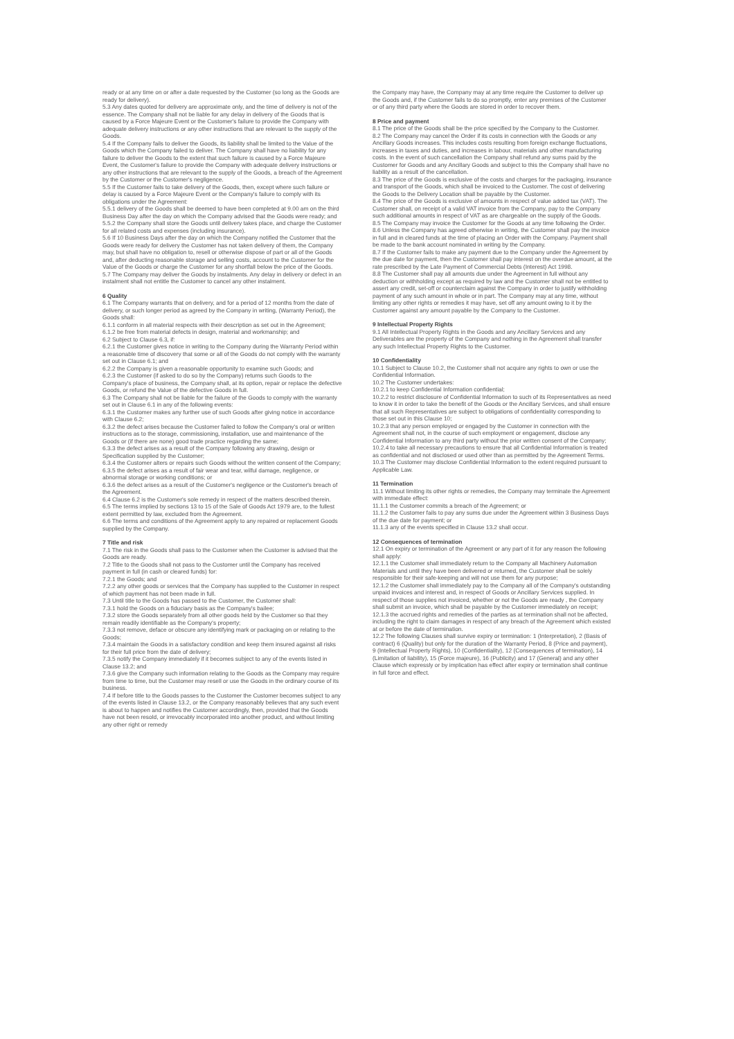ready or at any time on or after a date requested by the Customer (so long as the Goods are ready for delivery).
5.3 Any dates quoted for delivery are approximate only, and the time of delivery is not of the essence. The Company shall not be liable for any delay in delivery of the Goods that is caused by a Force Majeure Event or the Customer's failure to provide the Company with adequate delivery instructions or any other instructions that are relevant to the supply of the Goods.
5.4 If the Company fails to deliver the Goods, its liability shall be limited to the Value of the Goods which the Company failed to deliver. The Company shall have no liability for any failure to deliver the Goods to the extent that such failure is caused by a Force Majeure Event, the Customer's failure to provide the Company with adequate delivery instructions or any other instructions that are relevant to the supply of the Goods, a breach of the Agreement by the Customer or the Customer's negligence.
5.5 If the Customer fails to take delivery of the Goods, then, except where such failure or delay is caused by a Force Majeure Event or the Company's failure to comply with its obligations under the Agreement:
5.5.1 delivery of the Goods shall be deemed to have been completed at 9.00 am on the third Business Day after the day on which the Company advised that the Goods were ready; and
5.5.2 the Company shall store the Goods until delivery takes place, and charge the Customer for all related costs and expenses (including insurance).
5.6 If 10 Business Days after the day on which the Company notified the Customer that the Goods were ready for delivery the Customer has not taken delivery of them, the Company may, but shall have no obligation to, resell or otherwise dispose of part or all of the Goods and, after deducting reasonable storage and selling costs, account to the Customer for the Value of the Goods or charge the Customer for any shortfall below the price of the Goods.
5.7 The Company may deliver the Goods by instalments. Any delay in delivery or defect in an instalment shall not entitle the Customer to cancel any other instalment.
6 Quality
6.1 The Company warrants that on delivery, and for a period of 12 months from the date of delivery, or such longer period as agreed by the Company in writing, (Warranty Period), the Goods shall:
6.1.1 conform in all material respects with their description as set out in the Agreement;
6.1.2 be free from material defects in design, material and workmanship; and
6.2 Subject to Clause 6.3, if:
6.2.1 the Customer gives notice in writing to the Company during the Warranty Period within a reasonable time of discovery that some or all of the Goods do not comply with the warranty set out in Clause 6.1; and
6.2.2 the Company is given a reasonable opportunity to examine such Goods; and
6.2.3 the Customer (if asked to do so by the Company) returns such Goods to the Company's place of business, the Company shall, at its option, repair or replace the defective Goods, or refund the Value of the defective Goods in full.
6.3 The Company shall not be liable for the failure of the Goods to comply with the warranty set out in Clause 6.1 in any of the following events:
6.3.1 the Customer makes any further use of such Goods after giving notice in accordance with Clause 6.2;
6.3.2 the defect arises because the Customer failed to follow the Company's oral or written instructions as to the storage, commissioning, installation, use and maintenance of the Goods or (if there are none) good trade practice regarding the same;
6.3.3 the defect arises as a result of the Company following any drawing, design or Specification supplied by the Customer;
6.3.4 the Customer alters or repairs such Goods without the written consent of the Company;
6.3.5 the defect arises as a result of fair wear and tear, wilful damage, negligence, or abnormal storage or working conditions; or
6.3.6 the defect arises as a result of the Customer's negligence or the Customer's breach of the Agreement.
6.4 Clause 6.2 is the Customer's sole remedy in respect of the matters described therein.
6.5 The terms implied by sections 13 to 15 of the Sale of Goods Act 1979 are, to the fullest extent permitted by law, excluded from the Agreement.
6.6 The terms and conditions of the Agreement apply to any repaired or replacement Goods supplied by the Company.
7 Title and risk
7.1 The risk in the Goods shall pass to the Customer when the Customer is advised that the Goods are ready.
7.2 Title to the Goods shall not pass to the Customer until the Company has received payment in full (in cash or cleared funds) for:
7.2.1 the Goods; and
7.2.2 any other goods or services that the Company has supplied to the Customer in respect of which payment has not been made in full.
7.3 Until title to the Goods has passed to the Customer, the Customer shall:
7.3.1 hold the Goods on a fiduciary basis as the Company's bailee;
7.3.2 store the Goods separately from all other goods held by the Customer so that they remain readily identifiable as the Company's property;
7.3.3 not remove, deface or obscure any identifying mark or packaging on or relating to the Goods;
7.3.4 maintain the Goods in a satisfactory condition and keep them insured against all risks for their full price from the date of delivery;
7.3.5 notify the Company immediately if it becomes subject to any of the events listed in Clause 13.2; and
7.3.6 give the Company such information relating to the Goods as the Company may require from time to time, but the Customer may resell or use the Goods in the ordinary course of its business.
7.4 If before title to the Goods passes to the Customer the Customer becomes subject to any of the events listed in Clause 13.2, or the Company reasonably believes that any such event is about to happen and notifies the Customer accordingly, then, provided that the Goods have not been resold, or irrevocably incorporated into another product, and without limiting any other right or remedy
the Company may have, the Company may at any time require the Customer to deliver up the Goods and, if the Customer fails to do so promptly, enter any premises of the Customer or of any third party where the Goods are stored in order to recover them.
8 Price and payment
8.1 The price of the Goods shall be the price specified by the Company to the Customer.
8.2 The Company may cancel the Order if its costs in connection with the Goods or any Ancillary Goods increases. This includes costs resulting from foreign exchange fluctuations, increases in taxes and duties, and increases in labour, materials and other manufacturing costs. In the event of such cancellation the Company shall refund any sums paid by the Customer for Goods and any Ancillary Goods and subject to this the Company shall have no liability as a result of the cancellation.
8.3 The price of the Goods is exclusive of the costs and charges for the packaging, insurance and transport of the Goods, which shall be invoiced to the Customer. The cost of delivering the Goods to the Delivery Location shall be payable by the Customer.
8.4 The price of the Goods is exclusive of amounts in respect of value added tax (VAT). The Customer shall, on receipt of a valid VAT invoice from the Company, pay to the Company such additional amounts in respect of VAT as are chargeable on the supply of the Goods.
8.5 The Company may invoice the Customer for the Goods at any time following the Order.
8.6 Unless the Company has agreed otherwise in writing, the Customer shall pay the invoice in full and in cleared funds at the time of placing an Order with the Company. Payment shall be made to the bank account nominated in writing by the Company.
8.7 If the Customer fails to make any payment due to the Company under the Agreement by the due date for payment, then the Customer shall pay interest on the overdue amount, at the rate prescribed by the Late Payment of Commercial Debts (Interest) Act 1998.
8.8 The Customer shall pay all amounts due under the Agreement in full without any deduction or withholding except as required by law and the Customer shall not be entitled to assert any credit, set-off or counterclaim against the Company in order to justify withholding payment of any such amount in whole or in part. The Company may at any time, without limiting any other rights or remedies it may have, set off any amount owing to it by the Customer against any amount payable by the Company to the Customer.
9 Intellectual Property Rights
9.1 All Intellectual Property Rights in the Goods and any Ancillary Services and any Deliverables are the property of the Company and nothing in the Agreement shall transfer any such Intellectual Property Rights to the Customer.
10 Confidentiality
10.1 Subject to Clause 10.2, the Customer shall not acquire any rights to own or use the Confidential Information.
10.2 The Customer undertakes:
10.2.1 to keep Confidential Information confidential;
10.2.2 to restrict disclosure of Confidential Information to such of its Representatives as need to know it in order to take the benefit of the Goods or the Ancillary Services, and shall ensure that all such Representatives are subject to obligations of confidentiality corresponding to those set out in this Clause 10;
10.2.3 that any person employed or engaged by the Customer in connection with the Agreement shall not, in the course of such employment or engagement, disclose any Confidential Information to any third party without the prior written consent of the Company;
10.2.4 to take all necessary precautions to ensure that all Confidential Information is treated as confidential and not disclosed or used other than as permitted by the Agreement Terms.
10.3 The Customer may disclose Confidential Information to the extent required pursuant to Applicable Law.
11 Termination
11.1 Without limiting its other rights or remedies, the Company may terminate the Agreement with immediate effect:
11.1.1 the Customer commits a breach of the Agreement; or
11.1.2 the Customer fails to pay any sums due under the Agreement within 3 Business Days of the due date for payment; or
11.1.3 any of the events specified in Clause 13.2 shall occur.
12 Consequences of termination
12.1 On expiry or termination of the Agreement or any part of it for any reason the following shall apply:
12.1.1 the Customer shall immediately return to the Company all Machinery Automation Materials and until they have been delivered or returned, the Customer shall be solely responsible for their safe-keeping and will not use them for any purpose;
12.1.2 the Customer shall immediately pay to the Company all of the Company's outstanding unpaid invoices and interest and, in respect of Goods or Ancillary Services supplied. In respect of those supplies not invoiced, whether or not the Goods are ready , the Company shall submit an invoice, which shall be payable by the Customer immediately on receipt;
12.1.3 the accrued rights and remedies of the parties as at termination shall not be affected, including the right to claim damages in respect of any breach of the Agreement which existed at or before the date of termination.
12.2 The following Clauses shall survive expiry or termination: 1 (Interpretation), 2 (Basis of contract) 6 (Quality) but only for the duration of the Warranty Period, 8 (Price and payment), 9 (Intellectual Property Rights), 10 (Confidentiality), 12 (Consequences of termination), 14 (Limitation of liability), 15 (Force majeure), 16 (Publicity) and 17 (General) and any other Clause which expressly or by implication has effect after expiry or termination shall continue in full force and effect.